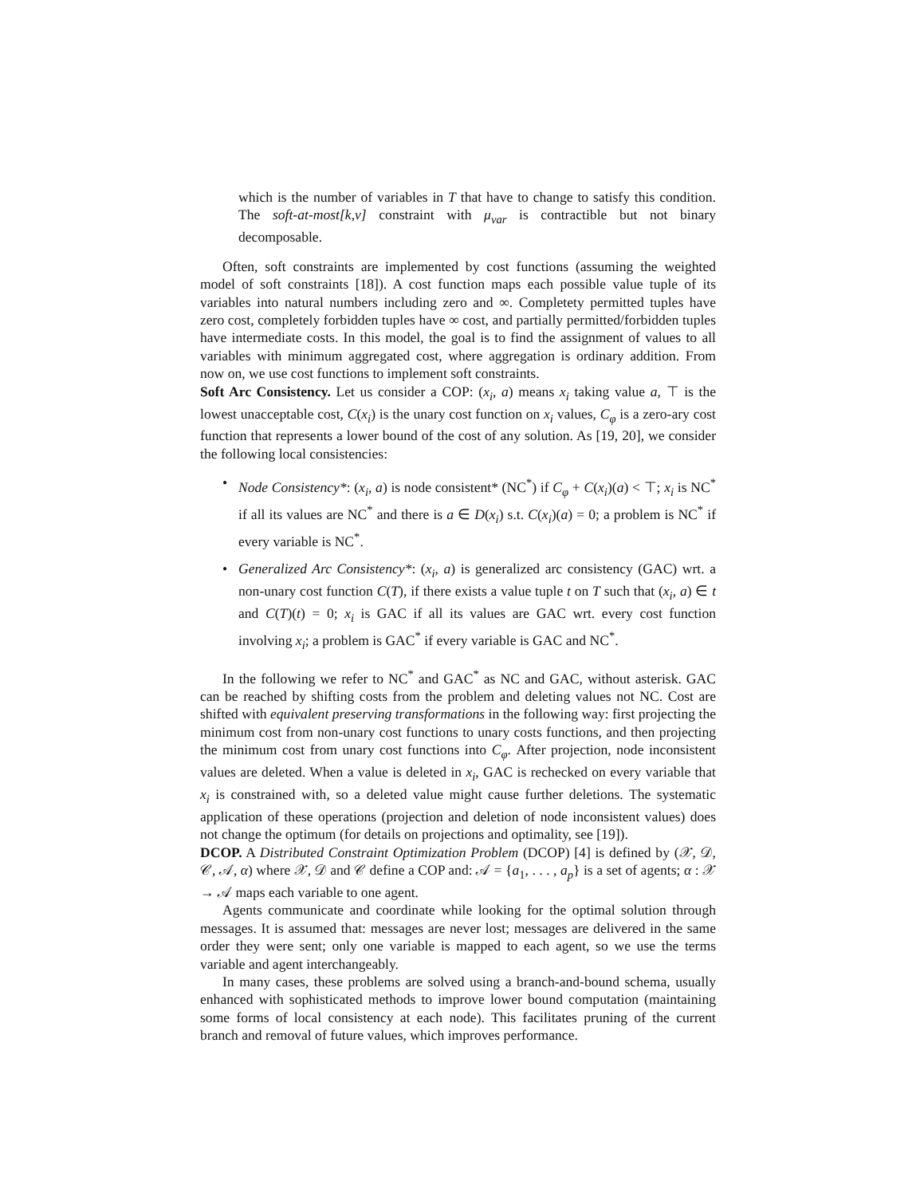which is the number of variables in T that have to change to satisfy this condition. The soft-at-most[k,v] constraint with μ<sub>var</sub> is contractible but not binary decomposable.
Often, soft constraints are implemented by cost functions (assuming the weighted model of soft constraints [18]). A cost function maps each possible value tuple of its variables into natural numbers including zero and ∞. Completety permitted tuples have zero cost, completely forbidden tuples have ∞ cost, and partially permitted/forbidden tuples have intermediate costs. In this model, the goal is to find the assignment of values to all variables with minimum aggregated cost, where aggregation is ordinary addition. From now on, we use cost functions to implement soft constraints.
Soft Arc Consistency. Let us consider a COP: (x<sub>i</sub>, a) means x<sub>i</sub> taking value a, ⊤ is the lowest unacceptable cost, C(x<sub>i</sub>) is the unary cost function on x<sub>i</sub> values, C<sub>φ</sub> is a zero-ary cost function that represents a lower bound of the cost of any solution. As [19, 20], we consider the following local consistencies:
• Node Consistency*: (x<sub>i</sub>, a) is node consistent* (NC<sup>*</sup>) if C<sub>φ</sub> + C(x<sub>i</sub>)(a) < ⊤; x<sub>i</sub> is NC<sup>*</sup> if all its values are NC<sup>*</sup> and there is a ∈ D(x<sub>i</sub>) s.t. C(x<sub>i</sub>)(a) = 0; a problem is NC<sup>*</sup> if every variable is NC<sup>*</sup>.
• Generalized Arc Consistency*: (x<sub>i</sub>, a) is generalized arc consistency (GAC) wrt. a non-unary cost function C(T), if there exists a value tuple t on T such that (x<sub>i</sub>, a) ∈ t and C(T)(t) = 0; x<sub>i</sub> is GAC if all its values are GAC wrt. every cost function involving x<sub>i</sub>; a problem is GAC<sup>*</sup> if every variable is GAC and NC<sup>*</sup>.
In the following we refer to NC<sup>*</sup> and GAC<sup>*</sup> as NC and GAC, without asterisk. GAC can be reached by shifting costs from the problem and deleting values not NC. Cost are shifted with equivalent preserving transformations in the following way: first projecting the minimum cost from non-unary cost functions to unary costs functions, and then projecting the minimum cost from unary cost functions into C<sub>φ</sub>. After projection, node inconsistent values are deleted. When a value is deleted in x<sub>i</sub>, GAC is rechecked on every variable that x<sub>i</sub> is constrained with, so a deleted value might cause further deletions. The systematic application of these operations (projection and deletion of node inconsistent values) does not change the optimum (for details on projections and optimality, see [19]).
DCOP. A Distributed Constraint Optimization Problem (DCOP) [4] is defined by (𝒳, 𝒟, 𝒞, 𝒜, α) where 𝒳, 𝒟 and 𝒞 define a COP and: 𝒜 = {a<sub>1</sub>, . . . , a<sub>p</sub>} is a set of agents; α : 𝒳 → 𝒜 maps each variable to one agent.
Agents communicate and coordinate while looking for the optimal solution through messages. It is assumed that: messages are never lost; messages are delivered in the same order they were sent; only one variable is mapped to each agent, so we use the terms variable and agent interchangeably.
In many cases, these problems are solved using a branch-and-bound schema, usually enhanced with sophisticated methods to improve lower bound computation (maintaining some forms of local consistency at each node). This facilitates pruning of the current branch and removal of future values, which improves performance.